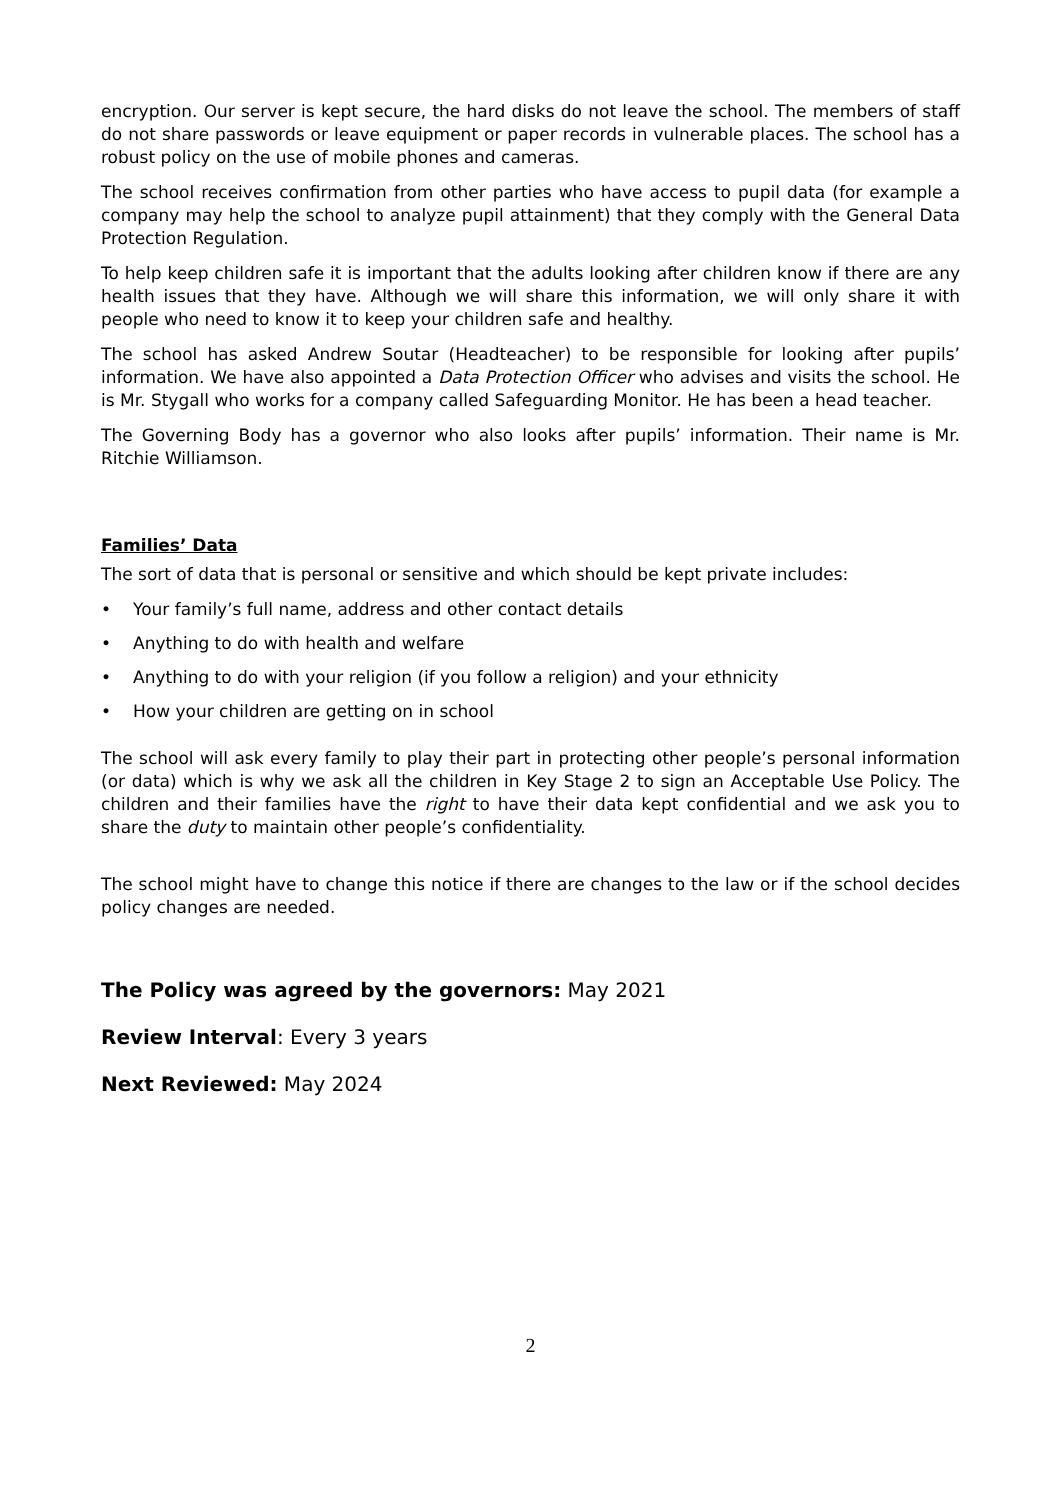encryption. Our server is kept secure, the hard disks do not leave the school. The members of staff do not share passwords or leave equipment or paper records in vulnerable places. The school has a robust policy on the use of mobile phones and cameras.
The school receives confirmation from other parties who have access to pupil data (for example a company may help the school to analyze pupil attainment) that they comply with the General Data Protection Regulation.
To help keep children safe it is important that the adults looking after children know if there are any health issues that they have. Although we will share this information, we will only share it with people who need to know it to keep your children safe and healthy.
The school has asked Andrew Soutar (Headteacher) to be responsible for looking after pupils’ information. We have also appointed a Data Protection Officer who advises and visits the school. He is Mr. Stygall who works for a company called Safeguarding Monitor. He has been a head teacher.
The Governing Body has a governor who also looks after pupils’ information. Their name is Mr. Ritchie Williamson.
Families’ Data
The sort of data that is personal or sensitive and which should be kept private includes:
• Your family’s full name, address and other contact details
• Anything to do with health and welfare
• Anything to do with your religion (if you follow a religion) and your ethnicity
• How your children are getting on in school
The school will ask every family to play their part in protecting other people’s personal information (or data) which is why we ask all the children in Key Stage 2 to sign an Acceptable Use Policy. The children and their families have the right to have their data kept confidential and we ask you to share the duty to maintain other people’s confidentiality.
The school might have to change this notice if there are changes to the law or if the school decides policy changes are needed.
The Policy was agreed by the governors: May 2021
Review Interval: Every 3 years
Next Reviewed: May 2024
2